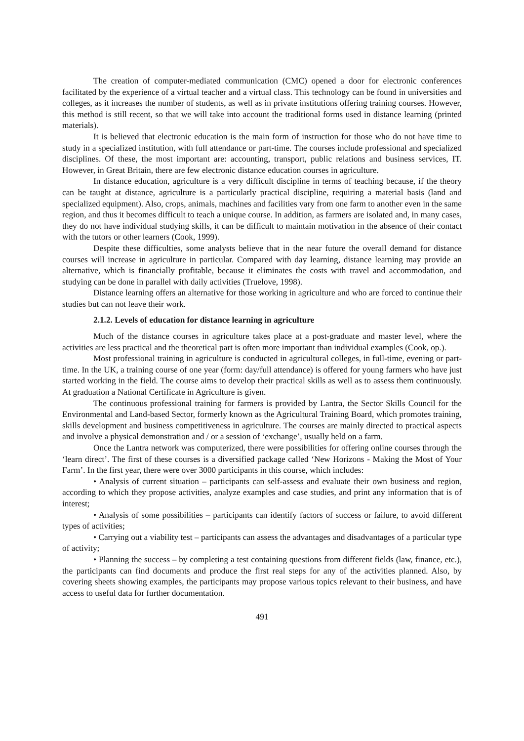The creation of computer-mediated communication (CMC) opened a door for electronic conferences facilitated by the experience of a virtual teacher and a virtual class. This technology can be found in universities and colleges, as it increases the number of students, as well as in private institutions offering training courses. However, this method is still recent, so that we will take into account the traditional forms used in distance learning (printed materials).
It is believed that electronic education is the main form of instruction for those who do not have time to study in a specialized institution, with full attendance or part-time. The courses include professional and specialized disciplines. Of these, the most important are: accounting, transport, public relations and business services, IT. However, in Great Britain, there are few electronic distance education courses in agriculture.
In distance education, agriculture is a very difficult discipline in terms of teaching because, if the theory can be taught at distance, agriculture is a particularly practical discipline, requiring a material basis (land and specialized equipment). Also, crops, animals, machines and facilities vary from one farm to another even in the same region, and thus it becomes difficult to teach a unique course. In addition, as farmers are isolated and, in many cases, they do not have individual studying skills, it can be difficult to maintain motivation in the absence of their contact with the tutors or other learners (Cook, 1999).
Despite these difficulties, some analysts believe that in the near future the overall demand for distance courses will increase in agriculture in particular. Compared with day learning, distance learning may provide an alternative, which is financially profitable, because it eliminates the costs with travel and accommodation, and studying can be done in parallel with daily activities (Truelove, 1998).
Distance learning offers an alternative for those working in agriculture and who are forced to continue their studies but can not leave their work.
2.1.2. Levels of education for distance learning in agriculture
Much of the distance courses in agriculture takes place at a post-graduate and master level, where the activities are less practical and the theoretical part is often more important than individual examples (Cook, op.).
Most professional training in agriculture is conducted in agricultural colleges, in full-time, evening or part-time. In the UK, a training course of one year (form: day/full attendance) is offered for young farmers who have just started working in the field. The course aims to develop their practical skills as well as to assess them continuously. At graduation a National Certificate in Agriculture is given.
The continuous professional training for farmers is provided by Lantra, the Sector Skills Council for the Environmental and Land-based Sector, formerly known as the Agricultural Training Board, which promotes training, skills development and business competitiveness in agriculture. The courses are mainly directed to practical aspects and involve a physical demonstration and / or a session of ‘exchange’, usually held on a farm.
Once the Lantra network was computerized, there were possibilities for offering online courses through the ‘learn direct’. The first of these courses is a diversified package called ‘New Horizons - Making the Most of Your Farm’. In the first year, there were over 3000 participants in this course, which includes:
• Analysis of current situation – participants can self-assess and evaluate their own business and region, according to which they propose activities, analyze examples and case studies, and print any information that is of interest;
• Analysis of some possibilities – participants can identify factors of success or failure, to avoid different types of activities;
• Carrying out a viability test – participants can assess the advantages and disadvantages of a particular type of activity;
• Planning the success – by completing a test containing questions from different fields (law, finance, etc.), the participants can find documents and produce the first real steps for any of the activities planned. Also, by covering sheets showing examples, the participants may propose various topics relevant to their business, and have access to useful data for further documentation.
491